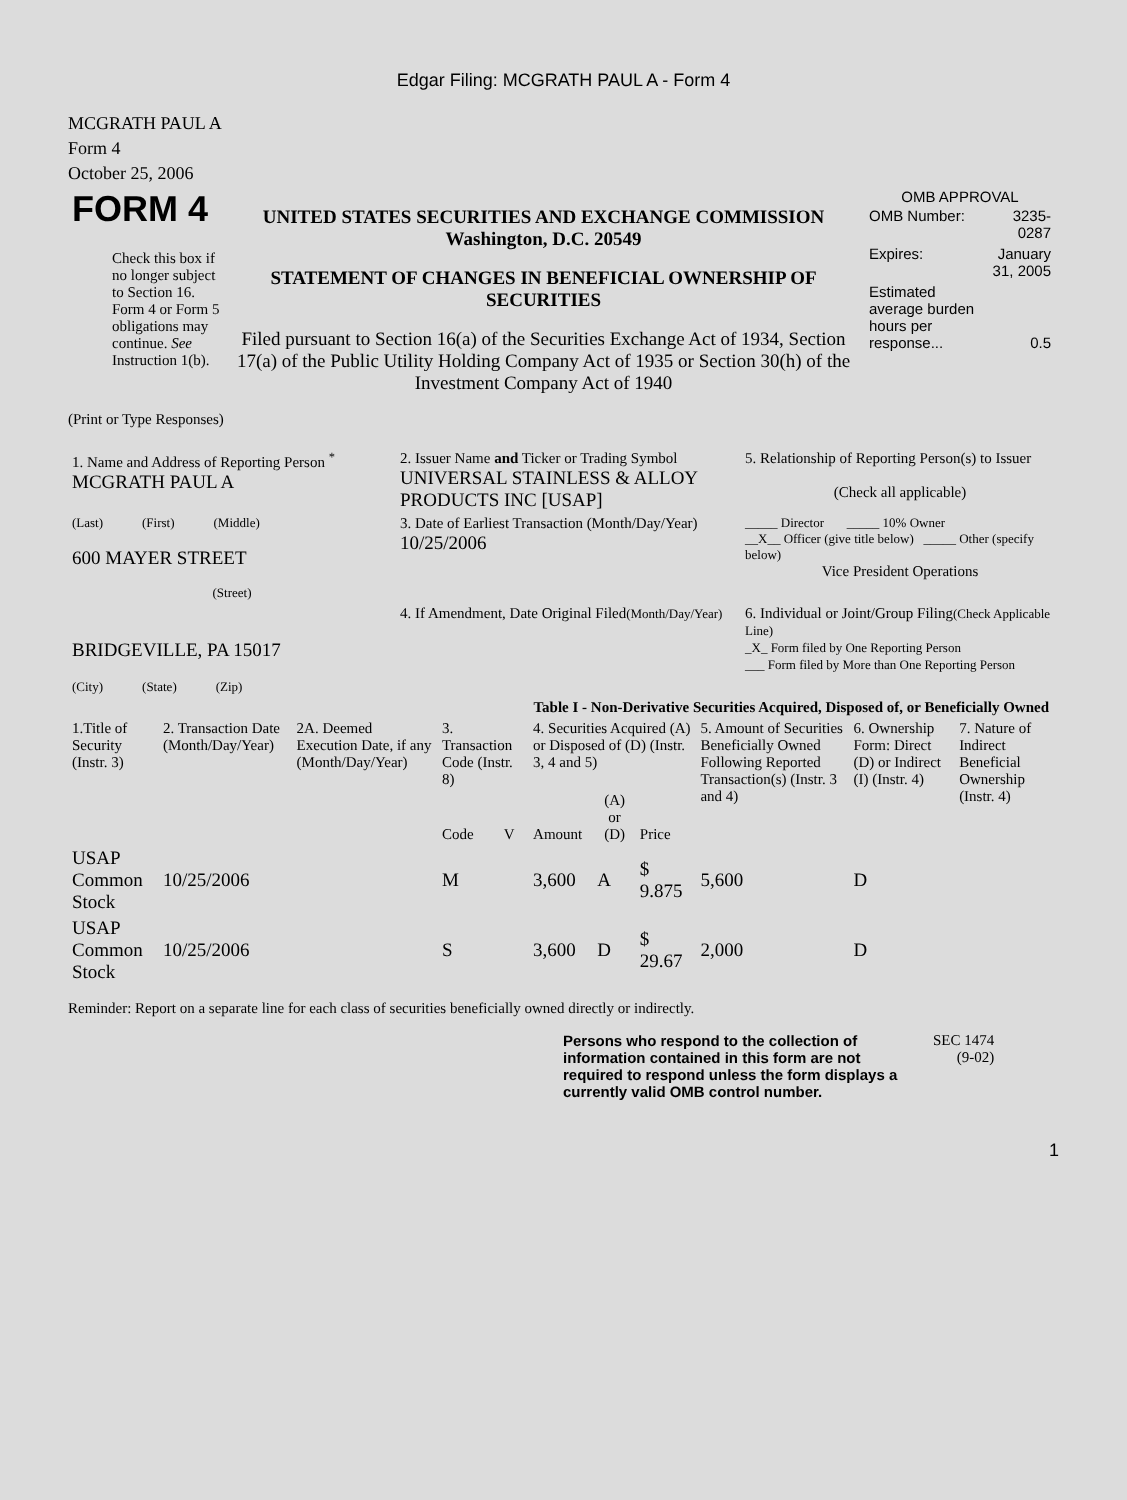Edgar Filing: MCGRATH PAUL A - Form 4
MCGRATH PAUL A
Form 4
October 25, 2006
| FORM 4 Check this box if no longer subject to Section 16. Form 4 or Form 5 obligations may continue. See Instruction 1(b). | UNITED STATES SECURITIES AND EXCHANGE COMMISSION Washington, D.C. 20549 STATEMENT OF CHANGES IN BENEFICIAL OWNERSHIP OF SECURITIES Filed pursuant to Section 16(a) of the Securities Exchange Act of 1934, Section 17(a) of the Public Utility Holding Company Act of 1935 or Section 30(h) of the Investment Company Act of 1940 | OMB APPROVAL / OMB Number: / 3235-0287 / / Expires: / January 31, 2005 / / Estimated average burden hours per response... / 0.5 / |
(Print or Type Responses)
| 1. Name and Address of Reporting Person <sup>*</sup> MCGRATH PAUL A | 2. Issuer Name and Ticker or Trading Symbol UNIVERSAL STAINLESS & ALLOY PRODUCTS INC [USAP] | 5. Relationship of Reporting Person(s) to Issuer (Check all applicable) |
| (Last) (First) (Middle) 600 MAYER STREET (Street) | 3. Date of Earliest Transaction (Month/Day/Year) 10/25/2006 | _____ Director _____ 10% Owner __X__ Officer (give title below) _____ Other (specify below) Vice President Operations |
| BRIDGEVILLE, PA 15017 (City) (State) (Zip) | 4. If Amendment, Date Original Filed (Month/Day/Year) | 6. Individual or Joint/Group Filing (Check Applicable Line) _X_ Form filed by One Reporting Person ___ Form filed by More than One Reporting Person |
Table I - Non-Derivative Securities Acquired, Disposed of, or Beneficially Owned
| 1.Title of Security (Instr. 3) | 2. Transaction Date (Month/Day/Year) | 2A. Deemed Execution Date, if any (Month/Day/Year) | 3. Transaction Code (Instr. 8) | | 4. Securities Acquired (A) or Disposed of (D) (Instr. 3, 4 and 5) | | | 5. Amount of Securities Beneficially Owned Following Reported Transaction(s) (Instr. 3 and 4) | 6. Ownership Form: Direct (D) or Indirect (I) (Instr. 4) | 7. Nature of Indirect Beneficial Ownership (Instr. 4) |
| --- | --- | --- | --- | --- | --- | --- | --- | --- | --- | --- |
| | | | Code | V | Amount | (A) or (D) | Price | | | |
| USAP Common Stock | 10/25/2006 | | M | | 3,600 | A | $ 9.875 | 5,600 | D | |
| USAP Common Stock | 10/25/2006 | | S | | 3,600 | D | $ 29.67 | 2,000 | D | |
Reminder: Report on a separate line for each class of securities beneficially owned directly or indirectly.
Persons who respond to the collection of information contained in this form are not required to respond unless the form displays a currently valid OMB control number.
SEC 1474
(9-02)
1